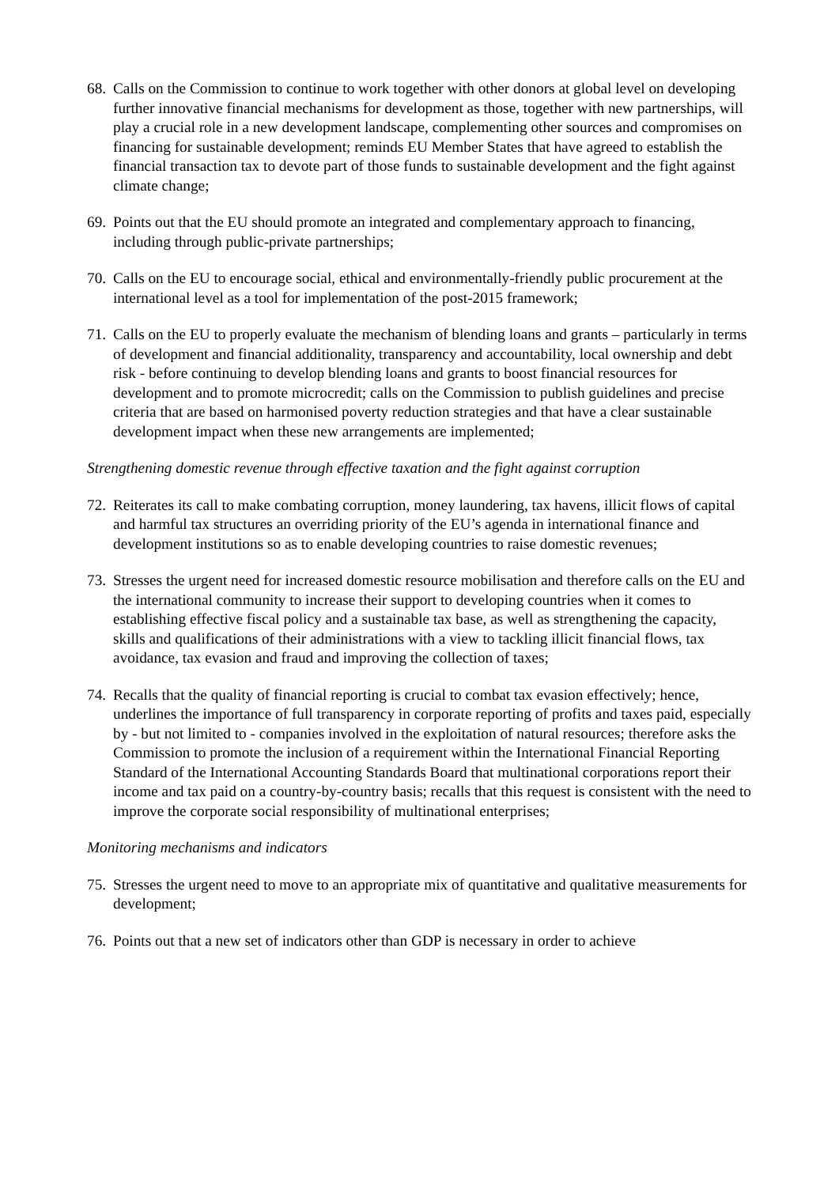68. Calls on the Commission to continue to work together with other donors at global level on developing further innovative financial mechanisms for development as those, together with new partnerships, will play a crucial role in a new development landscape, complementing other sources and compromises on financing for sustainable development; reminds EU Member States that have agreed to establish the financial transaction tax to devote part of those funds to sustainable development and the fight against climate change;
69. Points out that the EU should promote an integrated and complementary approach to financing, including through public-private partnerships;
70. Calls on the EU to encourage social, ethical and environmentally-friendly public procurement at the international level as a tool for implementation of the post-2015 framework;
71. Calls on the EU to properly evaluate the mechanism of blending loans and grants – particularly in terms of development and financial additionality, transparency and accountability, local ownership and debt risk - before continuing to develop blending loans and grants to boost financial resources for development and to promote microcredit; calls on the Commission to publish guidelines and precise criteria that are based on harmonised poverty reduction strategies and that have a clear sustainable development impact when these new arrangements are implemented;
Strengthening domestic revenue through effective taxation and the fight against corruption
72. Reiterates its call to make combating corruption, money laundering, tax havens, illicit flows of capital and harmful tax structures an overriding priority of the EU’s agenda in international finance and development institutions so as to enable developing countries to raise domestic revenues;
73. Stresses the urgent need for increased domestic resource mobilisation and therefore calls on the EU and the international community to increase their support to developing countries when it comes to establishing effective fiscal policy and a sustainable tax base, as well as strengthening the capacity, skills and qualifications of their administrations with a view to tackling illicit financial flows, tax avoidance, tax evasion and fraud and improving the collection of taxes;
74. Recalls that the quality of financial reporting is crucial to combat tax evasion effectively; hence, underlines the importance of full transparency in corporate reporting of profits and taxes paid, especially by - but not limited to - companies involved in the exploitation of natural resources; therefore asks the Commission to promote the inclusion of a requirement within the International Financial Reporting Standard of the International Accounting Standards Board that multinational corporations report their income and tax paid on a country-by-country basis; recalls that this request is consistent with the need to improve the corporate social responsibility of multinational enterprises;
Monitoring mechanisms and indicators
75. Stresses the urgent need to move to an appropriate mix of quantitative and qualitative measurements for development;
76. Points out that a new set of indicators other than GDP is necessary in order to achieve